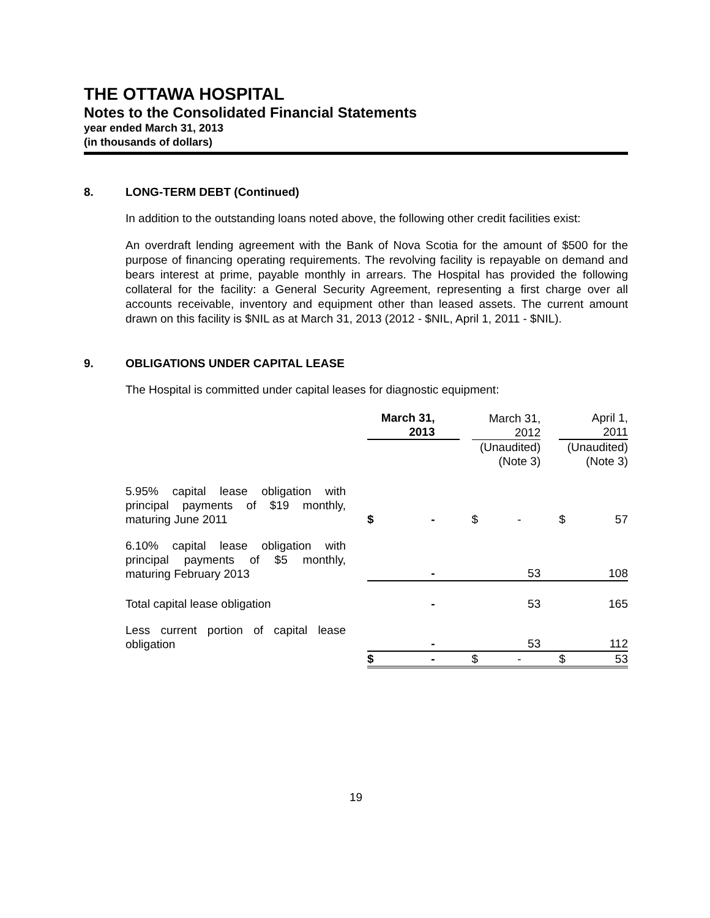THE OTTAWA HOSPITAL
Notes to the Consolidated Financial Statements
year ended March 31, 2013
(in thousands of dollars)
8. LONG-TERM DEBT (Continued)
In addition to the outstanding loans noted above, the following other credit facilities exist:
An overdraft lending agreement with the Bank of Nova Scotia for the amount of $500 for the purpose of financing operating requirements. The revolving facility is repayable on demand and bears interest at prime, payable monthly in arrears. The Hospital has provided the following collateral for the facility: a General Security Agreement, representing a first charge over all accounts receivable, inventory and equipment other than leased assets. The current amount drawn on this facility is $NIL as at March 31, 2013 (2012 - $NIL, April 1, 2011 - $NIL).
9. OBLIGATIONS UNDER CAPITAL LEASE
The Hospital is committed under capital leases for diagnostic equipment:
| | March 31, 2013 | | | March 31, 2012 | | | April 1, 2011 | |
| --- | --- | --- | --- | --- | --- | --- | --- | --- |
| | | | | (Unaudited) (Note 3) | | | (Unaudited) (Note 3) | |
| 5.95% capital lease obligation with principal payments of $19 monthly, maturing June 2011 | $ | - | | $ | - | | $ | 57 |
| 6.10% capital lease obligation with principal payments of $5 monthly, maturing February 2013 | | - | | | 53 | | | 108 |
| Total capital lease obligation | | - | | | 53 | | | 165 |
| Less current portion of capital lease obligation | | - | | | 53 | | | 112 |
| | $ | - | | $ | - | | $ | 53 |
19